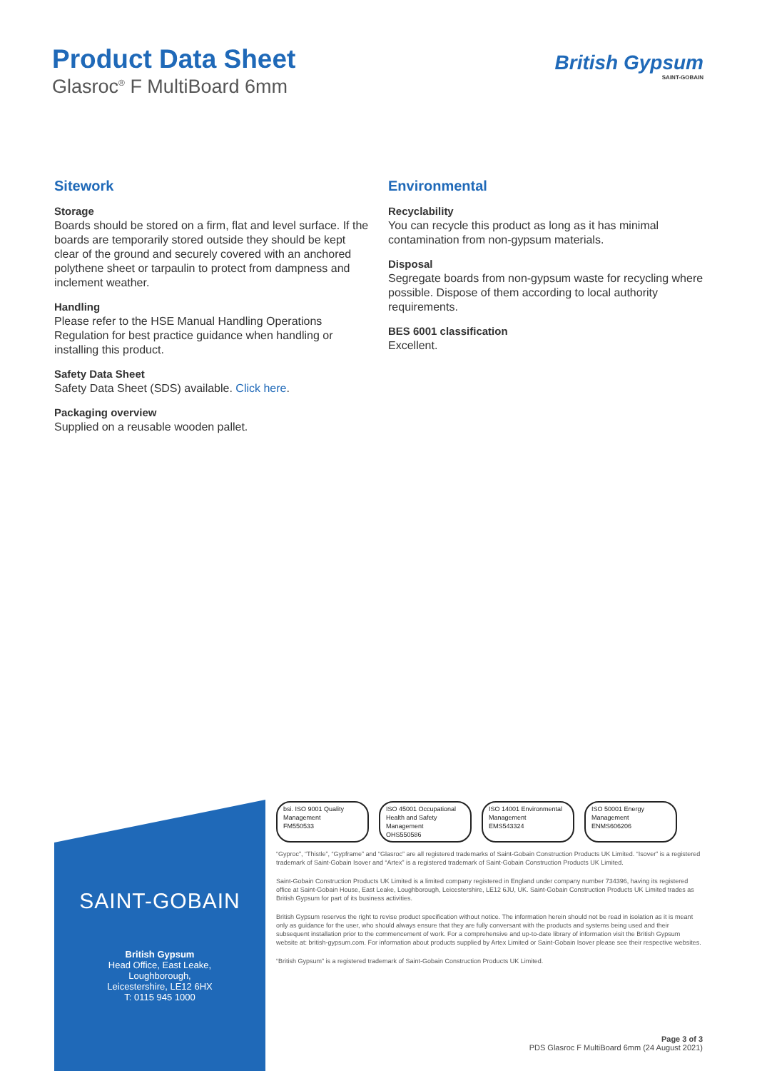Product Data Sheet
Glasroc<sup>®</sup> F MultiBoard 6mm
British Gypsum
SAINT-GOBAIN
Sitework
Storage
Boards should be stored on a firm, flat and level surface. If the boards are temporarily stored outside they should be kept clear of the ground and securely covered with an anchored polythene sheet or tarpaulin to protect from dampness and inclement weather.
Handling
Please refer to the HSE Manual Handling Operations Regulation for best practice guidance when handling or installing this product.
Safety Data Sheet
Safety Data Sheet (SDS) available. Click here.
Packaging overview
Supplied on a reusable wooden pallet.
Environmental
Recyclability
You can recycle this product as long as it has minimal contamination from non-gypsum materials.
Disposal
Segregate boards from non-gypsum waste for recycling where possible. Dispose of them according to local authority requirements.
BES 6001 classification
Excellent.
SAINT-GOBAIN
British Gypsum
Head Office, East Leake,
Loughborough,
Leicestershire, LE12 6HX
T: 0115 945 1000
bsi. ISO 9001 Quality Management
FM550533
ISO 45001 Occupational Health and Safety Management
OHS550586
ISO 14001 Environmental Management
EMS543324
ISO 50001 Energy Management
ENMS606206
“Gyproc”, “Thistle”, “Gypframe” and “Glasroc” are all registered trademarks of Saint-Gobain Construction Products UK Limited. “Isover” is a registered trademark of Saint-Gobain Isover and “Artex” is a registered trademark of Saint-Gobain Construction Products UK Limited.
Saint-Gobain Construction Products UK Limited is a limited company registered in England under company number 734396, having its registered office at Saint-Gobain House, East Leake, Loughborough, Leicestershire, LE12 6JU, UK. Saint-Gobain Construction Products UK Limited trades as British Gypsum for part of its business activities.
British Gypsum reserves the right to revise product specification without notice. The information herein should not be read in isolation as it is meant only as guidance for the user, who should always ensure that they are fully conversant with the products and systems being used and their subsequent installation prior to the commencement of work. For a comprehensive and up-to-date library of information visit the British Gypsum website at: british-gypsum.com. For information about products supplied by Artex Limited or Saint-Gobain Isover please see their respective websites.
“British Gypsum” is a registered trademark of Saint-Gobain Construction Products UK Limited.
Page 3 of 3
PDS Glasroc F MultiBoard 6mm (24 August 2021)